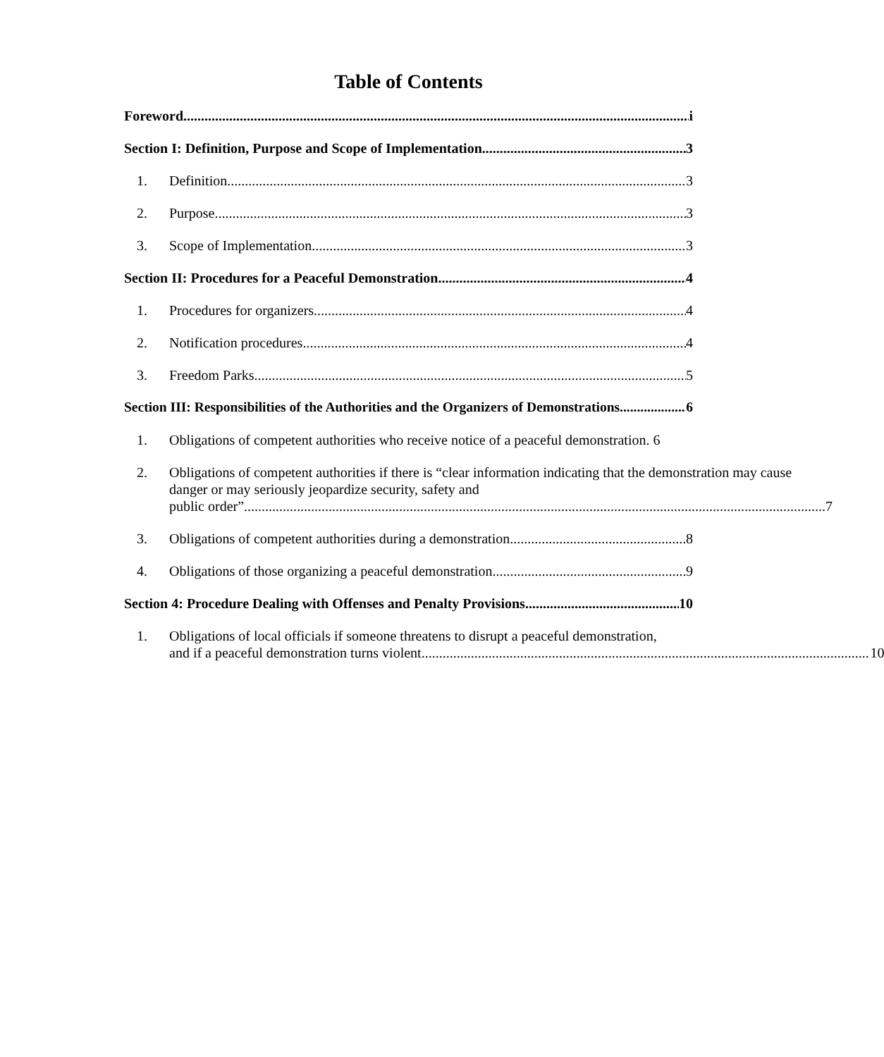Table of Contents
Foreword i
Section I: Definition, Purpose and Scope of Implementation 3
1. Definition 3
2. Purpose 3
3. Scope of Implementation 3
Section II: Procedures for a Peaceful Demonstration 4
1. Procedures for organizers 4
2. Notification procedures 4
3. Freedom Parks 5
Section III: Responsibilities of the Authorities and the Organizers of Demonstrations 6
1. Obligations of competent authorities who receive notice of a peaceful demonstration. 6
2. Obligations of competent authorities if there is “clear information indicating that the demonstration may cause danger or may seriously jeopardize security, safety and
public order” 7
3. Obligations of competent authorities during a demonstration 8
4. Obligations of those organizing a peaceful demonstration 9
Section 4: Procedure Dealing with Offenses and Penalty Provisions 10
1. Obligations of local officials if someone threatens to disrupt a peaceful demonstration,
and if a peaceful demonstration turns violent 10